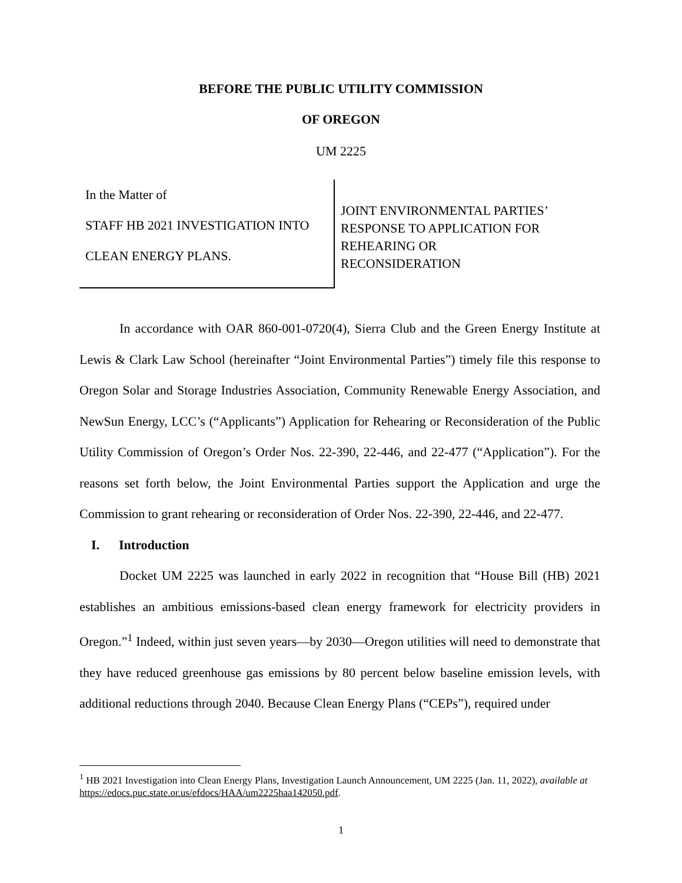BEFORE THE PUBLIC UTILITY COMMISSION
OF OREGON
UM 2225
In the Matter of
STAFF HB 2021 INVESTIGATION INTO
CLEAN ENERGY PLANS.
JOINT ENVIRONMENTAL PARTIES’
RESPONSE TO APPLICATION FOR
REHEARING OR
RECONSIDERATION
In accordance with OAR 860-001-0720(4), Sierra Club and the Green Energy Institute at Lewis & Clark Law School (hereinafter “Joint Environmental Parties”) timely file this response to Oregon Solar and Storage Industries Association, Community Renewable Energy Association, and NewSun Energy, LCC’s (“Applicants”) Application for Rehearing or Reconsideration of the Public Utility Commission of Oregon’s Order Nos. 22-390, 22-446, and 22-477 (“Application”). For the reasons set forth below, the Joint Environmental Parties support the Application and urge the Commission to grant rehearing or reconsideration of Order Nos. 22-390, 22-446, and 22-477.
I. Introduction
Docket UM 2225 was launched in early 2022 in recognition that “House Bill (HB) 2021 establishes an ambitious emissions-based clean energy framework for electricity providers in Oregon.”<sup>1</sup> Indeed, within just seven years—by 2030—Oregon utilities will need to demonstrate that they have reduced greenhouse gas emissions by 80 percent below baseline emission levels, with additional reductions through 2040. Because Clean Energy Plans (“CEPs”), required under
<sup>1</sup> HB 2021 Investigation into Clean Energy Plans, Investigation Launch Announcement, UM 2225 (Jan. 11, 2022), available at https://edocs.puc.state.or.us/efdocs/HAA/um2225haa142050.pdf.
1